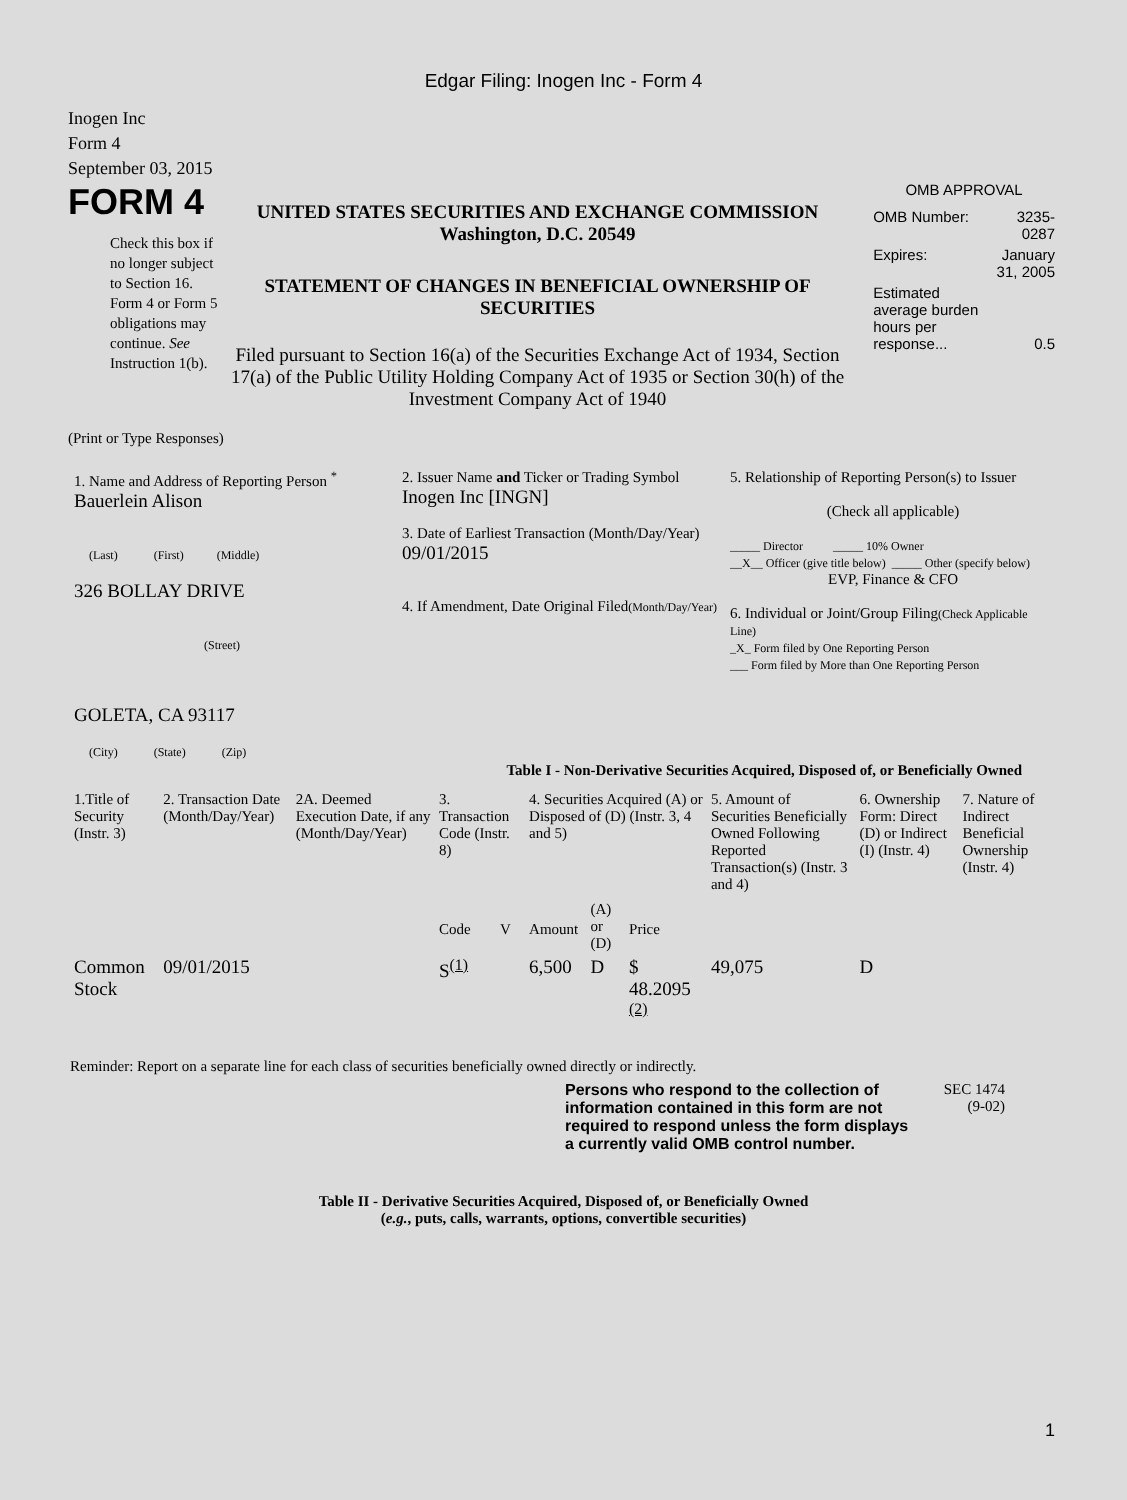Edgar Filing: Inogen Inc - Form 4
Inogen Inc
Form 4
September 03, 2015
FORM 4
Check this box if no longer subject to Section 16. Form 4 or Form 5 obligations may continue. See Instruction 1(b).
UNITED STATES SECURITIES AND EXCHANGE COMMISSION
Washington, D.C. 20549
STATEMENT OF CHANGES IN BENEFICIAL OWNERSHIP OF SECURITIES
Filed pursuant to Section 16(a) of the Securities Exchange Act of 1934, Section 17(a) of the Public Utility Holding Company Act of 1935 or Section 30(h) of the Investment Company Act of 1940
OMB APPROVAL
| OMB Number: | 3235-0287 |
| Expires: | January 31, 2005 |
| Estimated average burden hours per response... | 0.5 |
(Print or Type Responses)
| 1. Name and Address of Reporting Person <sup>*</sup> Bauerlein Alison (Last) (First) (Middle) 326 BOLLAY DRIVE (Street) GOLETA, CA 93117 (City) (State) (Zip) | 2. Issuer Name and Ticker or Trading Symbol Inogen Inc [INGN] 3. Date of Earliest Transaction (Month/Day/Year) 09/01/2015 4. If Amendment, Date Original Filed (Month/Day/Year) | 5. Relationship of Reporting Person(s) to Issuer (Check all applicable) _____ Director _____ 10% Owner __X__ Officer (give title below) _____ Other (specify below) EVP, Finance & CFO 6. Individual or Joint/Group Filing (Check Applicable Line) _X_ Form filed by One Reporting Person ___ Form filed by More than One Reporting Person |
Table I - Non-Derivative Securities Acquired, Disposed of, or Beneficially Owned
| 1.Title of Security (Instr. 3) | 2. Transaction Date (Month/Day/Year) | 2A. Deemed Execution Date, if any (Month/Day/Year) | 3. Transaction Code (Instr. 8) | | 4. Securities Acquired (A) or Disposed of (D) (Instr. 3, 4 and 5) | | | 5. Amount of Securities Beneficially Owned Following Reported Transaction(s) (Instr. 3 and 4) | 6. Ownership Form: Direct (D) or Indirect (I) (Instr. 4) | 7. Nature of Indirect Beneficial Ownership (Instr. 4) |
| --- | --- | --- | --- | --- | --- | --- | --- | --- | --- | --- |
| | | | Code | V | Amount | (A) or (D) | Price | | | |
| Common Stock | 09/01/2015 | | S<sup>(1)</sup> | | 6,500 | D | $ 48.2095 <sup>(2)</sup> | 49,075 | D | |
Reminder: Report on a separate line for each class of securities beneficially owned directly or indirectly.
Persons who respond to the collection of information contained in this form are not required to respond unless the form displays a currently valid OMB control number.
SEC 1474
(9-02)
Table II - Derivative Securities Acquired, Disposed of, or Beneficially Owned
(e.g., puts, calls, warrants, options, convertible securities)
1